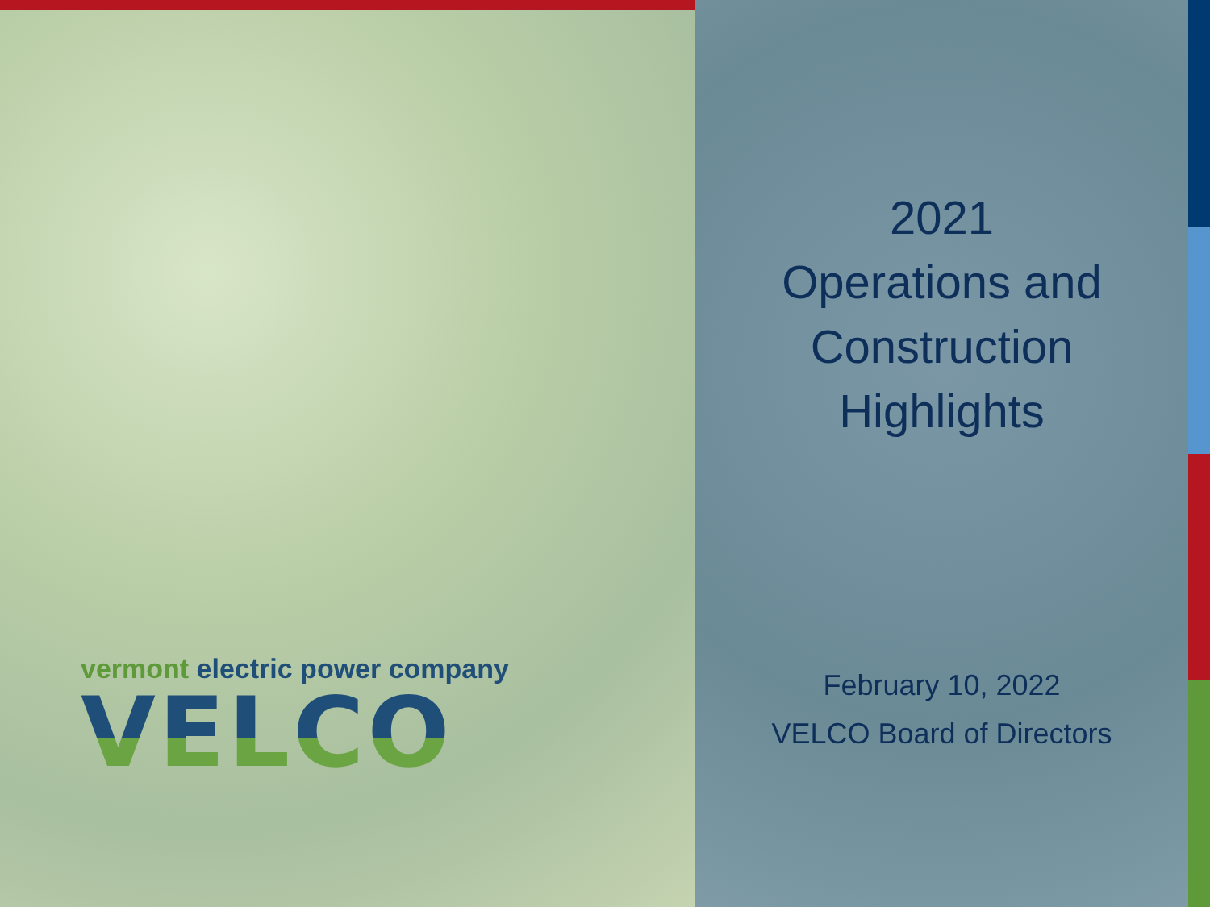vermont electric power company
VELCO
2021
Operations and
Construction
Highlights
February 10, 2022
VELCO Board of Directors